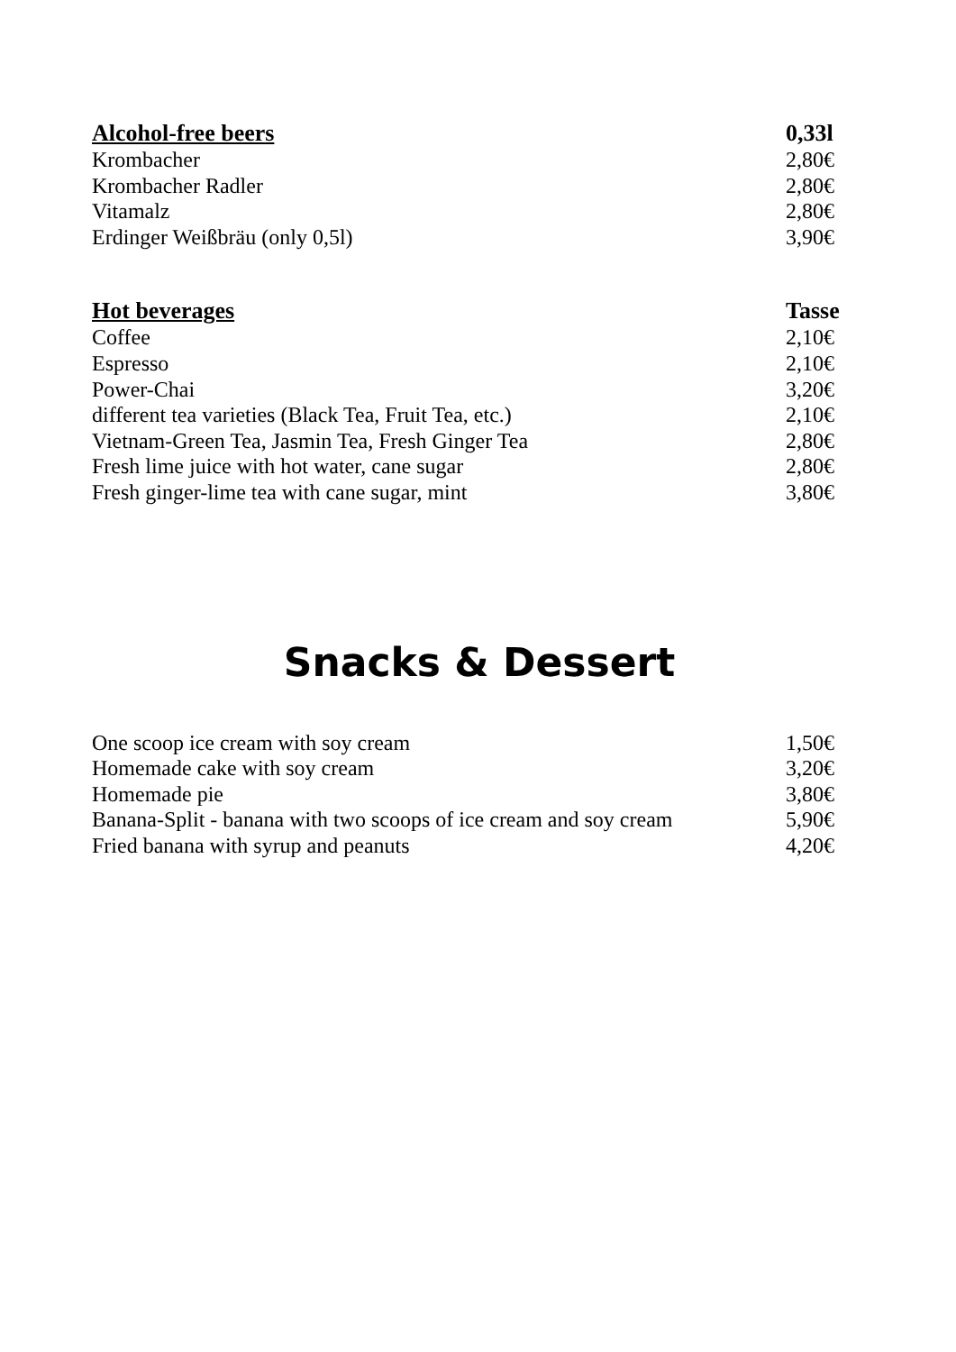| Alcohol-free beers | 0,33l |
| --- | --- |
| Krombacher | 2,80€ |
| Krombacher Radler | 2,80€ |
| Vitamalz | 2,80€ |
| Erdinger Weißbräu (only 0,5l) | 3,90€ |
| Hot beverages | Tasse |
| --- | --- |
| Coffee | 2,10€ |
| Espresso | 2,10€ |
| Power-Chai | 3,20€ |
| different tea varieties (Black Tea, Fruit Tea, etc.) | 2,10€ |
| Vietnam-Green Tea, Jasmin Tea, Fresh Ginger Tea | 2,80€ |
| Fresh lime juice with hot water, cane sugar | 2,80€ |
| Fresh ginger-lime tea with cane sugar, mint | 3,80€ |
Snacks & Dessert
| One scoop ice cream with soy cream | 1,50€ |
| Homemade cake with soy cream | 3,20€ |
| Homemade pie | 3,80€ |
| Banana-Split - banana with two scoops of ice cream and soy cream | 5,90€ |
| Fried banana with syrup and peanuts | 4,20€ |